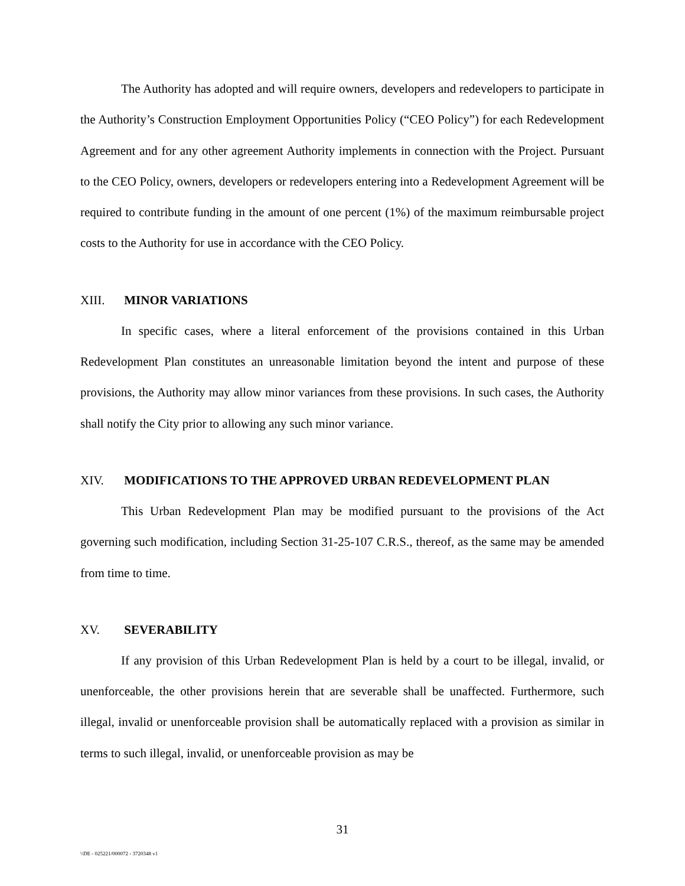The Authority has adopted and will require owners, developers and redevelopers to participate in the Authority’s Construction Employment Opportunities Policy (“CEO Policy”) for each Redevelopment Agreement and for any other agreement Authority implements in connection with the Project. Pursuant to the CEO Policy, owners, developers or redevelopers entering into a Redevelopment Agreement will be required to contribute funding in the amount of one percent (1%) of the maximum reimbursable project costs to the Authority for use in accordance with the CEO Policy.
XIII. MINOR VARIATIONS
In specific cases, where a literal enforcement of the provisions contained in this Urban Redevelopment Plan constitutes an unreasonable limitation beyond the intent and purpose of these provisions, the Authority may allow minor variances from these provisions. In such cases, the Authority shall notify the City prior to allowing any such minor variance.
XIV. MODIFICATIONS TO THE APPROVED URBAN REDEVELOPMENT PLAN
This Urban Redevelopment Plan may be modified pursuant to the provisions of the Act governing such modification, including Section 31-25-107 C.R.S., thereof, as the same may be amended from time to time.
XV. SEVERABILITY
If any provision of this Urban Redevelopment Plan is held by a court to be illegal, invalid, or unenforceable, the other provisions herein that are severable shall be unaffected. Furthermore, such illegal, invalid or unenforceable provision shall be automatically replaced with a provision as similar in terms to such illegal, invalid, or unenforceable provision as may be
31
\\DE - 025221/000072 - 3720348 v1